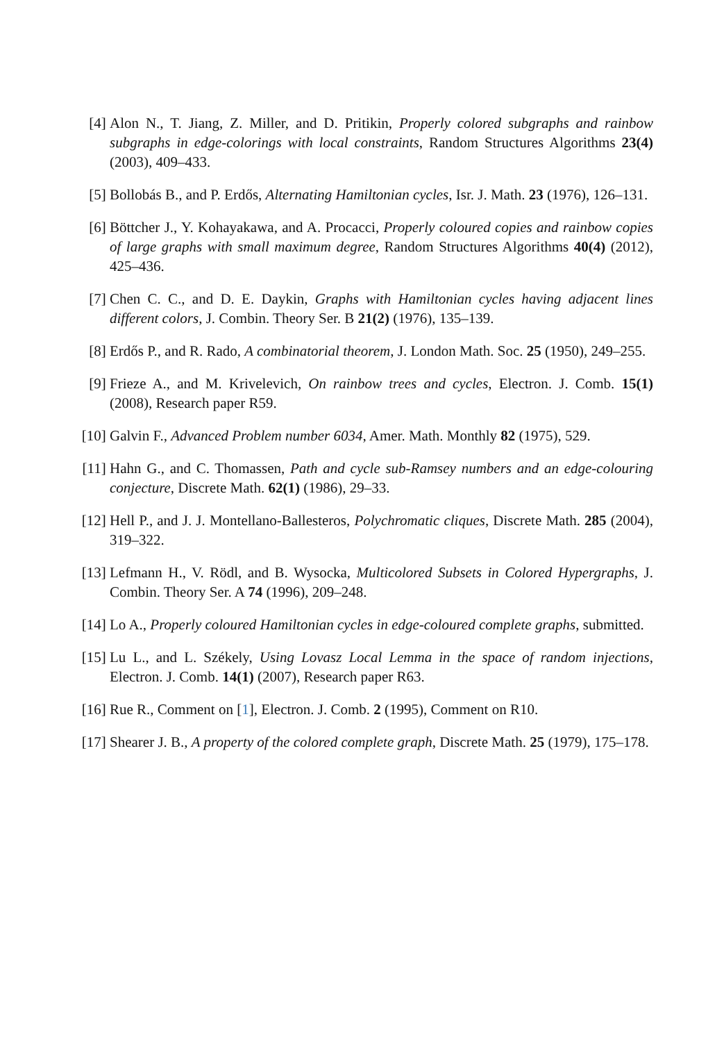[4] Alon N., T. Jiang, Z. Miller, and D. Pritikin, Properly colored subgraphs and rainbow subgraphs in edge-colorings with local constraints, Random Structures Algorithms 23(4) (2003), 409–433.
[5] Bollobás B., and P. Erdős, Alternating Hamiltonian cycles, Isr. J. Math. 23 (1976), 126–131.
[6] Böttcher J., Y. Kohayakawa, and A. Procacci, Properly coloured copies and rainbow copies of large graphs with small maximum degree, Random Structures Algorithms 40(4) (2012), 425–436.
[7] Chen C. C., and D. E. Daykin, Graphs with Hamiltonian cycles having adjacent lines different colors, J. Combin. Theory Ser. B 21(2) (1976), 135–139.
[8] Erdős P., and R. Rado, A combinatorial theorem, J. London Math. Soc. 25 (1950), 249–255.
[9] Frieze A., and M. Krivelevich, On rainbow trees and cycles, Electron. J. Comb. 15(1) (2008), Research paper R59.
[10] Galvin F., Advanced Problem number 6034, Amer. Math. Monthly 82 (1975), 529.
[11] Hahn G., and C. Thomassen, Path and cycle sub-Ramsey numbers and an edge-colouring conjecture, Discrete Math. 62(1) (1986), 29–33.
[12] Hell P., and J. J. Montellano-Ballesteros, Polychromatic cliques, Discrete Math. 285 (2004), 319–322.
[13] Lefmann H., V. Rödl, and B. Wysocka, Multicolored Subsets in Colored Hypergraphs, J. Combin. Theory Ser. A 74 (1996), 209–248.
[14] Lo A., Properly coloured Hamiltonian cycles in edge-coloured complete graphs, submitted.
[15] Lu L., and L. Székely, Using Lovasz Local Lemma in the space of random injections, Electron. J. Comb. 14(1) (2007), Research paper R63.
[16] Rue R., Comment on [1], Electron. J. Comb. 2 (1995), Comment on R10.
[17] Shearer J. B., A property of the colored complete graph, Discrete Math. 25 (1979), 175–178.